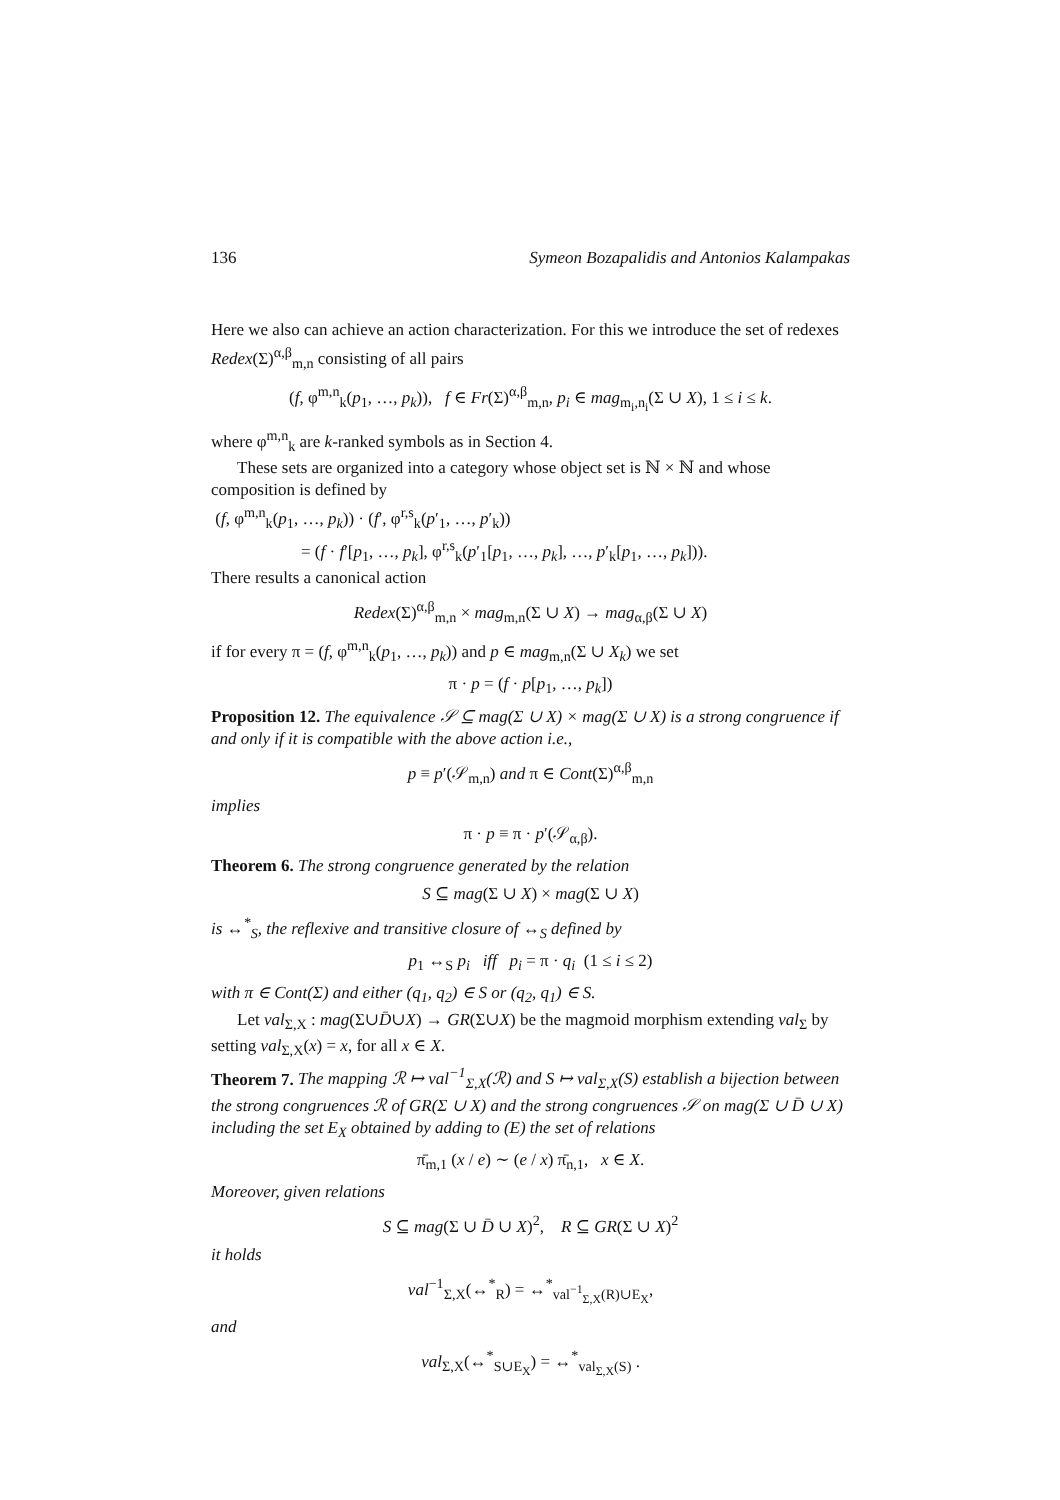136 Symeon Bozapalidis and Antonios Kalampakas
Here we also can achieve an action characterization. For this we introduce the set of redexes Redex(Σ)<sup>α,β</sup><sub>m,n</sub> consisting of all pairs
(f, φ<sup>m,n</sup><sub>k</sub>(p<sub>1</sub>, …, p<sub>k</sub>)), f ∈ Fr(Σ)<sup>α,β</sup><sub>m,n</sub>, p<sub>i</sub> ∈ mag<sub>m<sub>i</sub>,n<sub>i</sub></sub>(Σ ∪ X), 1 ≤ i ≤ k.
where φ<sup>m,n</sup><sub>k</sub> are k-ranked symbols as in Section 4.
These sets are organized into a category whose object set is ℕ × ℕ and whose composition is defined by
(f, φ<sup>m,n</sup><sub>k</sub>(p<sub>1</sub>, …, p<sub>k</sub>)) · (f′, φ<sup>r,s</sup><sub>k</sub>(p′<sub>1</sub>, …, p′<sub>k</sub>))
= (f · f′[p<sub>1</sub>, …, p<sub>k</sub>], φ<sup>r,s</sup><sub>k</sub>(p′<sub>1</sub>[p<sub>1</sub>, …, p<sub>k</sub>], …, p′<sub>k</sub>[p<sub>1</sub>, …, p<sub>k</sub>])).
There results a canonical action
Redex(Σ)<sup>α,β</sup><sub>m,n</sub> × mag<sub>m,n</sub>(Σ ∪ X) → mag<sub>α,β</sub>(Σ ∪ X)
if for every π = (f, φ<sup>m,n</sup><sub>k</sub>(p<sub>1</sub>, …, p<sub>k</sub>)) and p ∈ mag<sub>m,n</sub>(Σ ∪ X<sub>k</sub>) we set
π · p = (f · p[p<sub>1</sub>, …, p<sub>k</sub>])
Proposition 12. The equivalence 𝒮 ⊆ mag(Σ ∪ X) × mag(Σ ∪ X) is a strong congruence if and only if it is compatible with the above action i.e.,
p ≡ p′(𝒮<sub>m,n</sub>) and π ∈ Cont(Σ)<sup>α,β</sup><sub>m,n</sub>
implies
π · p ≡ π · p′(𝒮<sub>α,β</sub>).
Theorem 6. The strong congruence generated by the relation
S ⊆ mag(Σ ∪ X) × mag(Σ ∪ X)
is ↔<sup>*</sup><sub>S</sub>, the reflexive and transitive closure of ↔<sub>S</sub> defined by
p<sub>1</sub> ↔<sub>S</sub> p<sub>i</sub> iff p<sub>i</sub> = π · q<sub>i</sub> (1 ≤ i ≤ 2)
with π ∈ Cont(Σ) and either (q<sub>1</sub>, q<sub>2</sub>) ∈ S or (q<sub>2</sub>, q<sub>1</sub>) ∈ S.
Let val<sub>Σ,X</sub> : mag(Σ∪D̄∪X) → GR(Σ∪X) be the magmoid morphism extending val<sub>Σ</sub> by setting val<sub>Σ,X</sub>(x) = x, for all x ∈ X.
Theorem 7. The mapping ℛ ↦ val<sup>−1</sup><sub>Σ,X</sub>(ℛ) and S ↦ val<sub>Σ,X</sub>(S) establish a bijection between the strong congruences ℛ of GR(Σ ∪ X) and the strong congruences 𝒮 on mag(Σ ∪ D̄ ∪ X) including the set E<sub>X</sub> obtained by adding to (E) the set of relations
π̄<sub>m,1</sub> (x / e) ∼ (e / x) π̄<sub>n,1</sub>, x ∈ X.
Moreover, given relations
S ⊆ mag(Σ ∪ D̄ ∪ X)<sup>2</sup>, R ⊆ GR(Σ ∪ X)<sup>2</sup>
it holds
val<sup>−1</sup><sub>Σ,X</sub>(↔<sup>*</sup><sub>R</sub>) = ↔<sup>*</sup><sub>val<sup>−1</sup><sub>Σ,X</sub>(R)∪E<sub>X</sub></sub>,
and
val<sub>Σ,X</sub>(↔<sup>*</sup><sub>S∪E<sub>X</sub></sub>) = ↔<sup>*</sup><sub>val<sub>Σ,X</sub>(S)</sub> .